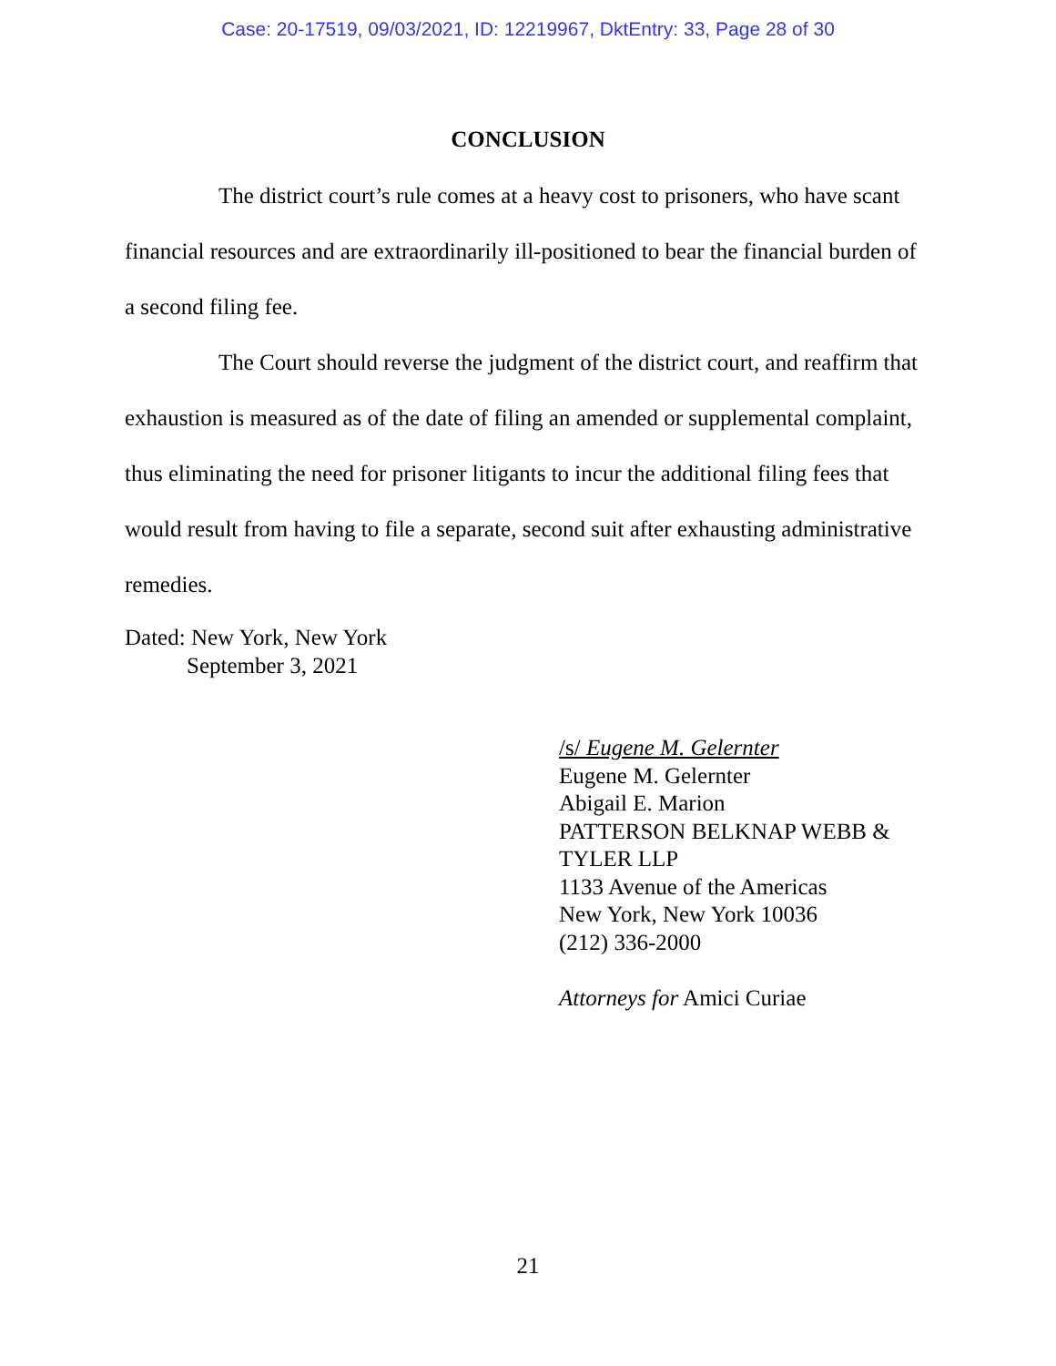Case: 20-17519, 09/03/2021, ID: 12219967, DktEntry: 33, Page 28 of 30
CONCLUSION
The district court’s rule comes at a heavy cost to prisoners, who have scant financial resources and are extraordinarily ill-positioned to bear the financial burden of a second filing fee.
The Court should reverse the judgment of the district court, and reaffirm that exhaustion is measured as of the date of filing an amended or supplemental complaint, thus eliminating the need for prisoner litigants to incur the additional filing fees that would result from having to file a separate, second suit after exhausting administrative remedies.
Dated: New York, New York
September 3, 2021
/s/ Eugene M. Gelernter
Eugene M. Gelernter
Abigail E. Marion
PATTERSON BELKNAP WEBB &
TYLER LLP
1133 Avenue of the Americas
New York, New York 10036
(212) 336-2000
Attorneys for Amici Curiae
21